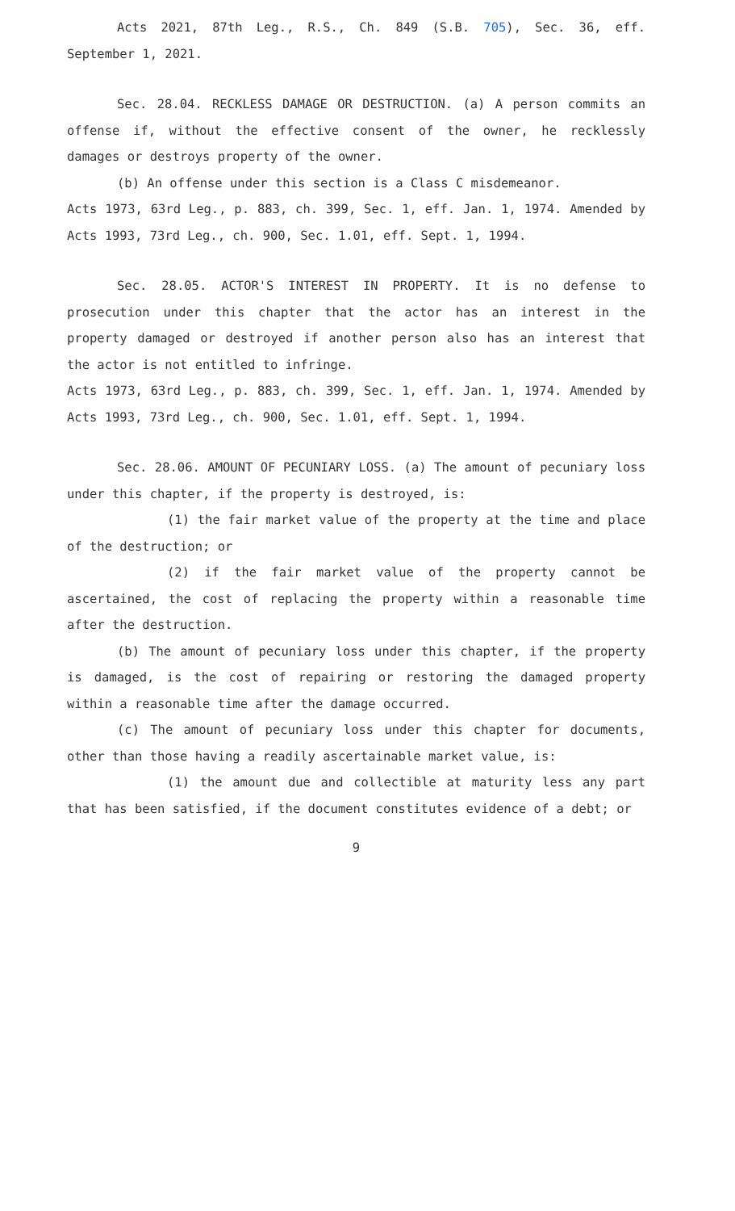Acts 2021, 87th Leg., R.S., Ch. 849 (S.B. 705), Sec. 36, eff. September 1, 2021.
Sec. 28.04. RECKLESS DAMAGE OR DESTRUCTION. (a) A person commits an offense if, without the effective consent of the owner, he recklessly damages or destroys property of the owner.
(b) An offense under this section is a Class C misdemeanor.
Acts 1973, 63rd Leg., p. 883, ch. 399, Sec. 1, eff. Jan. 1, 1974. Amended by Acts 1993, 73rd Leg., ch. 900, Sec. 1.01, eff. Sept. 1, 1994.
Sec. 28.05. ACTOR'S INTEREST IN PROPERTY. It is no defense to prosecution under this chapter that the actor has an interest in the property damaged or destroyed if another person also has an interest that the actor is not entitled to infringe.
Acts 1973, 63rd Leg., p. 883, ch. 399, Sec. 1, eff. Jan. 1, 1974. Amended by Acts 1993, 73rd Leg., ch. 900, Sec. 1.01, eff. Sept. 1, 1994.
Sec. 28.06. AMOUNT OF PECUNIARY LOSS. (a) The amount of pecuniary loss under this chapter, if the property is destroyed, is:
(1) the fair market value of the property at the time and place of the destruction; or
(2) if the fair market value of the property cannot be ascertained, the cost of replacing the property within a reasonable time after the destruction.
(b) The amount of pecuniary loss under this chapter, if the property is damaged, is the cost of repairing or restoring the damaged property within a reasonable time after the damage occurred.
(c) The amount of pecuniary loss under this chapter for documents, other than those having a readily ascertainable market value, is:
(1) the amount due and collectible at maturity less any part that has been satisfied, if the document constitutes evidence of a debt; or
9